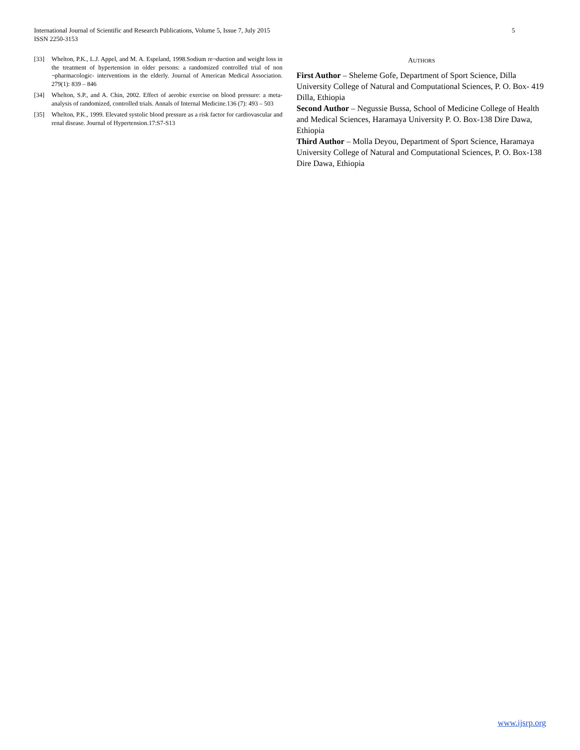5 International Journal of Scientific and Research Publications, Volume 5, Issue 7, July 2015
ISSN 2250-3153
[33] Whelton, P.K., L.J. Appel, and M. A. Espeland, 1998.Sodium re¬duction and weight loss in the treatment of hypertension in older persons: a randomized controlled trial of non ¬pharmacologic- interventions in the elderly. Journal of American Medical Association. 279(1): 839 – 846
[34] Whelton, S.P., and A. Chin, 2002. Effect of aerobic exercise on blood pressure: a meta-analysis of randomized, controlled trials. Annals of Internal Medicine.136 (7): 493 – 503
[35] Whelton, P.K., 1999. Elevated systolic blood pressure as a risk factor for cardiovascular and renal disease. Journal of Hypertension.17:S7-S13
AUTHORS
First Author – Sheleme Gofe, Department of Sport Science, Dilla University College of Natural and Computational Sciences, P. O. Box- 419 Dilla, Ethiopia
Second Author – Negussie Bussa, School of Medicine College of Health and Medical Sciences, Haramaya University P. O. Box-138 Dire Dawa, Ethiopia
Third Author – Molla Deyou, Department of Sport Science, Haramaya University College of Natural and Computational Sciences, P. O. Box-138 Dire Dawa, Ethiopia
www.ijsrp.org